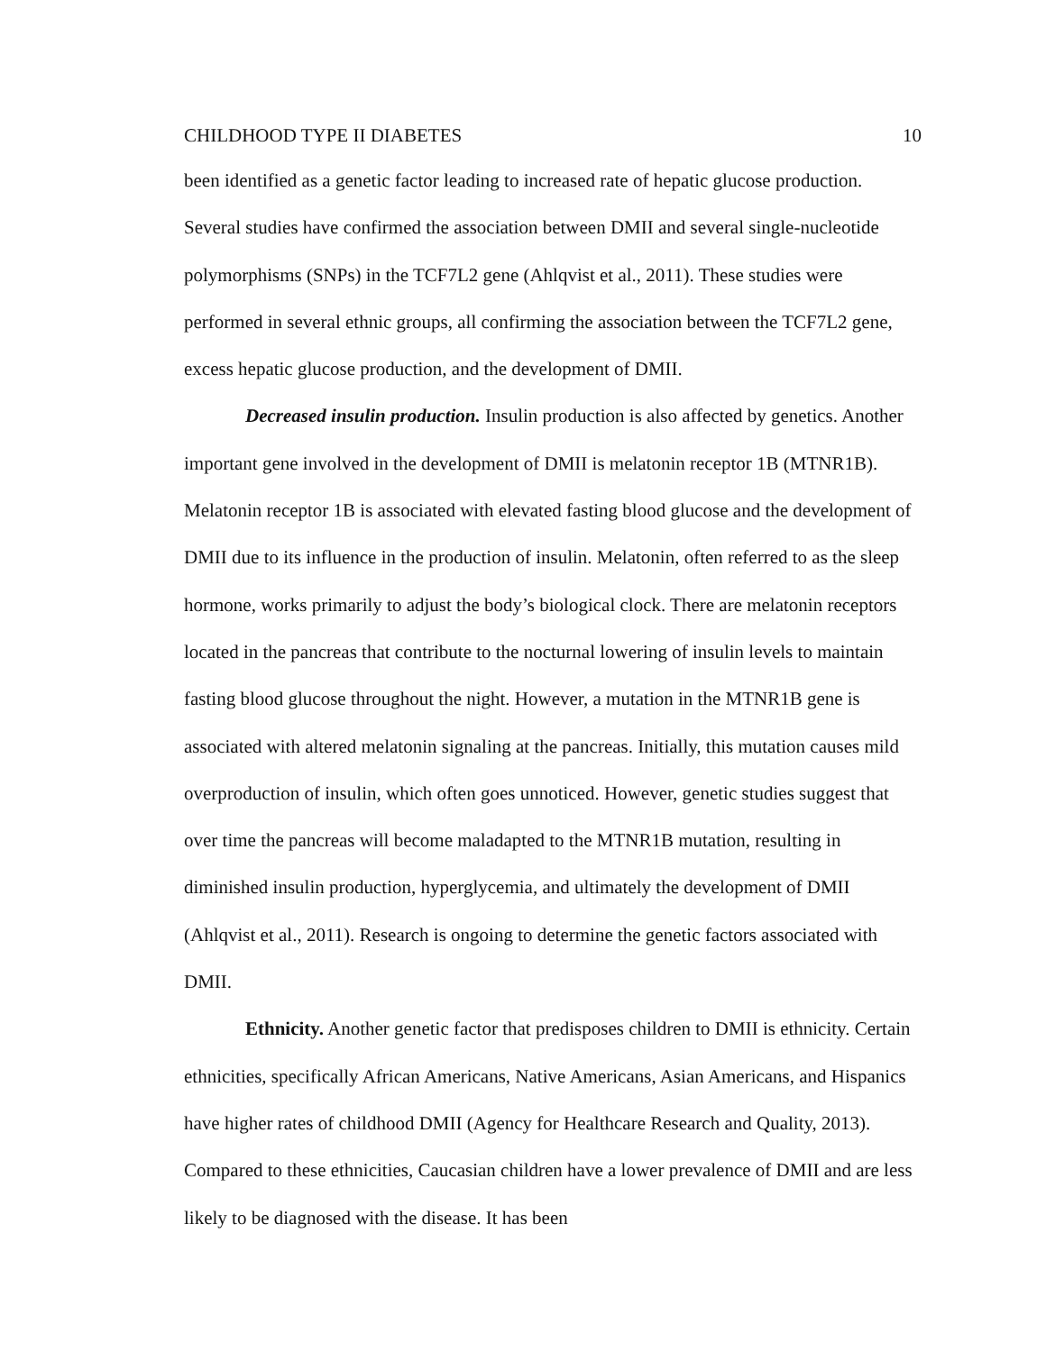CHILDHOOD TYPE II DIABETES 10
been identified as a genetic factor leading to increased rate of hepatic glucose production. Several studies have confirmed the association between DMII and several single-nucleotide polymorphisms (SNPs) in the TCF7L2 gene (Ahlqvist et al., 2011). These studies were performed in several ethnic groups, all confirming the association between the TCF7L2 gene, excess hepatic glucose production, and the development of DMII.
Decreased insulin production. Insulin production is also affected by genetics. Another important gene involved in the development of DMII is melatonin receptor 1B (MTNR1B). Melatonin receptor 1B is associated with elevated fasting blood glucose and the development of DMII due to its influence in the production of insulin. Melatonin, often referred to as the sleep hormone, works primarily to adjust the body’s biological clock. There are melatonin receptors located in the pancreas that contribute to the nocturnal lowering of insulin levels to maintain fasting blood glucose throughout the night. However, a mutation in the MTNR1B gene is associated with altered melatonin signaling at the pancreas. Initially, this mutation causes mild overproduction of insulin, which often goes unnoticed. However, genetic studies suggest that over time the pancreas will become maladapted to the MTNR1B mutation, resulting in diminished insulin production, hyperglycemia, and ultimately the development of DMII (Ahlqvist et al., 2011). Research is ongoing to determine the genetic factors associated with DMII.
Ethnicity. Another genetic factor that predisposes children to DMII is ethnicity. Certain ethnicities, specifically African Americans, Native Americans, Asian Americans, and Hispanics have higher rates of childhood DMII (Agency for Healthcare Research and Quality, 2013). Compared to these ethnicities, Caucasian children have a lower prevalence of DMII and are less likely to be diagnosed with the disease. It has been